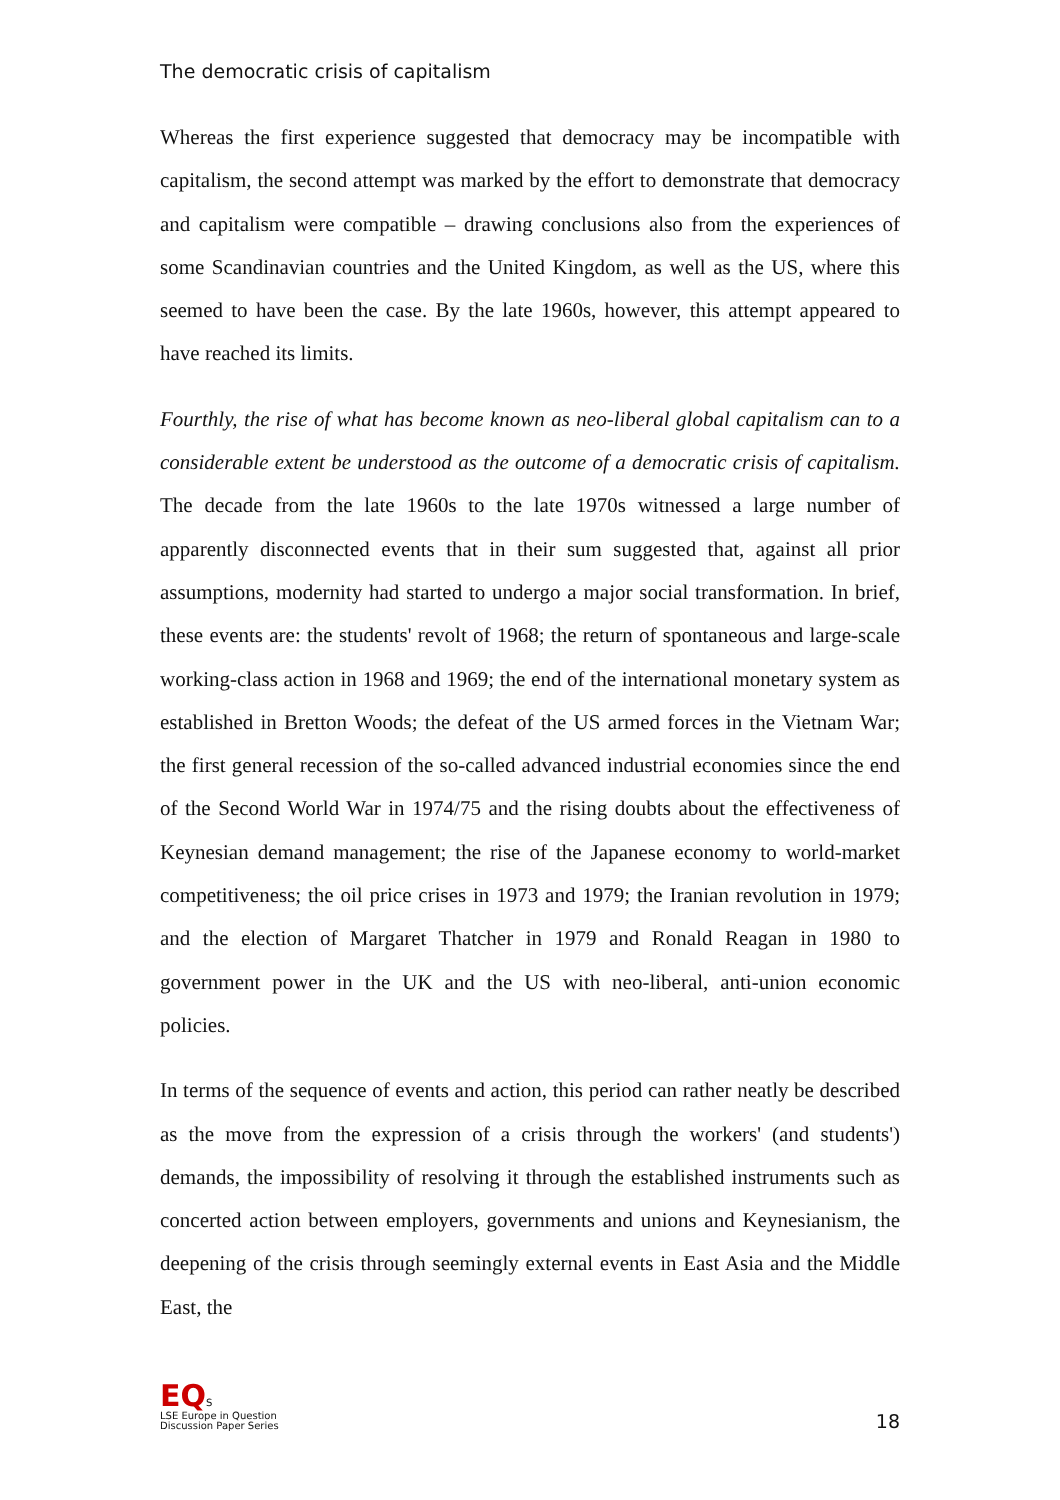The democratic crisis of capitalism
Whereas the first experience suggested that democracy may be incompatible with capitalism, the second attempt was marked by the effort to demonstrate that democracy and capitalism were compatible – drawing conclusions also from the experiences of some Scandinavian countries and the United Kingdom, as well as the US, where this seemed to have been the case. By the late 1960s, however, this attempt appeared to have reached its limits.
Fourthly, the rise of what has become known as neo-liberal global capitalism can to a considerable extent be understood as the outcome of a democratic crisis of capitalism. The decade from the late 1960s to the late 1970s witnessed a large number of apparently disconnected events that in their sum suggested that, against all prior assumptions, modernity had started to undergo a major social transformation. In brief, these events are: the students' revolt of 1968; the return of spontaneous and large-scale working-class action in 1968 and 1969; the end of the international monetary system as established in Bretton Woods; the defeat of the US armed forces in the Vietnam War; the first general recession of the so-called advanced industrial economies since the end of the Second World War in 1974/75 and the rising doubts about the effectiveness of Keynesian demand management; the rise of the Japanese economy to world-market competitiveness; the oil price crises in 1973 and 1979; the Iranian revolution in 1979; and the election of Margaret Thatcher in 1979 and Ronald Reagan in 1980 to government power in the UK and the US with neo-liberal, anti-union economic policies.
In terms of the sequence of events and action, this period can rather neatly be described as the move from the expression of a crisis through the workers' (and students') demands, the impossibility of resolving it through the established instruments such as concerted action between employers, governments and unions and Keynesianism, the deepening of the crisis through seemingly external events in East Asia and the Middle East, the
EQS
LSE Europe in Question
Discussion Paper Series
18